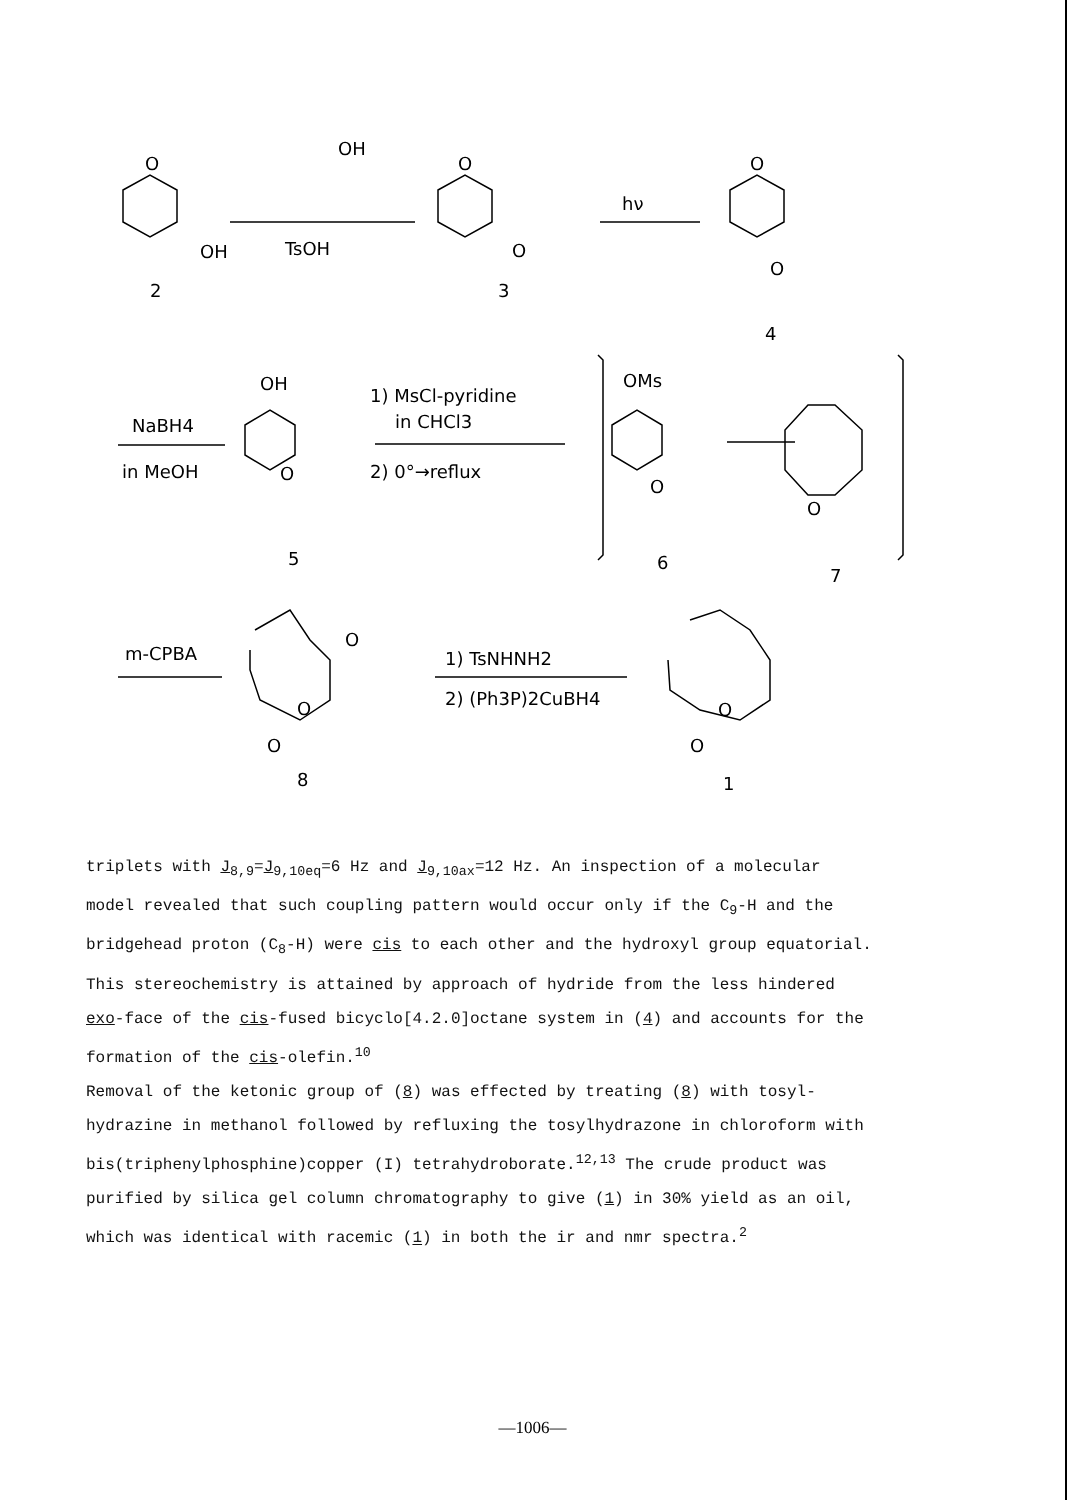O
OH
2
OH
TsOH
O
O
3
hν
O
O
4
NaBH4
in MeOH
OH
O
5
1) MsCl-pyridine
in CHCl3
2) 0°→reflux
OMs
O
6
O
7
m-CPBA
O
O
O
8
1) TsNHNH2
2) (Ph3P)2CuBH4
O
O
1
triplets with J<sub>8,9</sub>=J<sub>9,10eq</sub>=6 Hz and J<sub>9,10ax</sub>=12 Hz. An inspection of a molecular
model revealed that such coupling pattern would occur only if the C<sub>9</sub>-H and the
bridgehead proton (C<sub>8</sub>-H) were cis to each other and the hydroxyl group equatorial.
This stereochemistry is attained by approach of hydride from the less hindered
exo-face of the cis-fused bicyclo[4.2.0]octane system in (4) and accounts for the
formation of the cis-olefin.<sup>10</sup>
Removal of the ketonic group of (8) was effected by treating (8) with tosyl-
hydrazine in methanol followed by refluxing the tosylhydrazone in chloroform with
bis(triphenylphosphine)copper (I) tetrahydroborate.<sup>12,13</sup> The crude product was
purified by silica gel column chromatography to give (1) in 30% yield as an oil,
which was identical with racemic (1) in both the ir and nmr spectra.<sup>2</sup>
—1006—